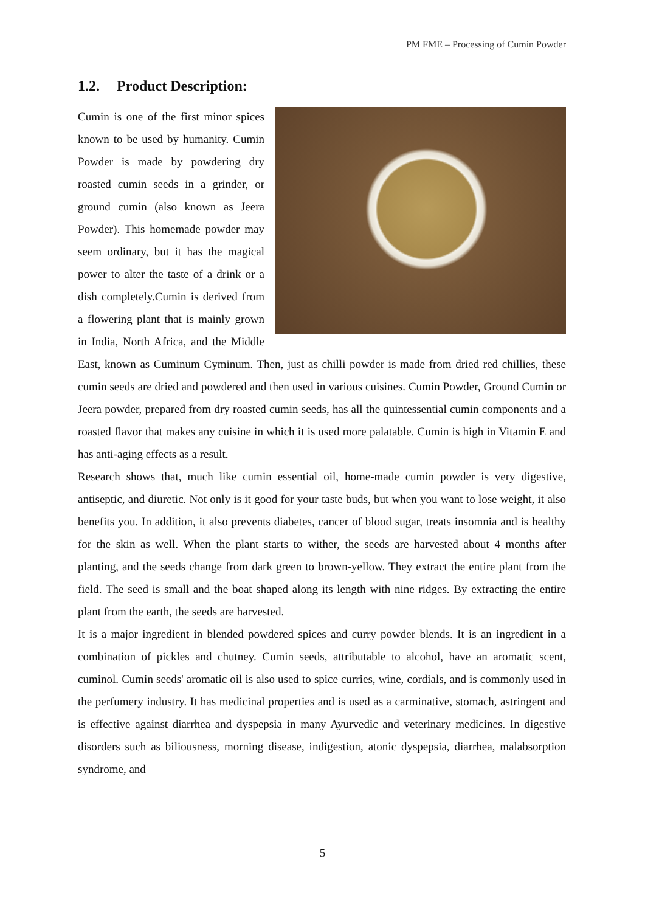PM FME – Processing of Cumin Powder
1.2. Product Description:
Cumin is one of the first minor spices known to be used by humanity. Cumin Powder is made by powdering dry roasted cumin seeds in a grinder, or ground cumin (also known as Jeera Powder). This homemade powder may seem ordinary, but it has the magical power to alter the taste of a drink or a dish completely.Cumin is derived from a flowering plant that is mainly grown in India, North Africa, and the Middle East, known as Cuminum Cyminum. Then, just as chilli powder is made from dried red chillies, these cumin seeds are dried and powdered and then used in various cuisines. Cumin Powder, Ground Cumin or Jeera powder, prepared from dry roasted cumin seeds, has all the quintessential cumin components and a roasted flavor that makes any cuisine in which it is used more palatable. Cumin is high in Vitamin E and has anti-aging effects as a result.
Research shows that, much like cumin essential oil, home-made cumin powder is very digestive, antiseptic, and diuretic. Not only is it good for your taste buds, but when you want to lose weight, it also benefits you. In addition, it also prevents diabetes, cancer of blood sugar, treats insomnia and is healthy for the skin as well. When the plant starts to wither, the seeds are harvested about 4 months after planting, and the seeds change from dark green to brown-yellow. They extract the entire plant from the field. The seed is small and the boat shaped along its length with nine ridges. By extracting the entire plant from the earth, the seeds are harvested.
It is a major ingredient in blended powdered spices and curry powder blends. It is an ingredient in a combination of pickles and chutney. Cumin seeds, attributable to alcohol, have an aromatic scent, cuminol. Cumin seeds' aromatic oil is also used to spice curries, wine, cordials, and is commonly used in the perfumery industry. It has medicinal properties and is used as a carminative, stomach, astringent and is effective against diarrhea and dyspepsia in many Ayurvedic and veterinary medicines. In digestive disorders such as biliousness, morning disease, indigestion, atonic dyspepsia, diarrhea, malabsorption syndrome, and
5